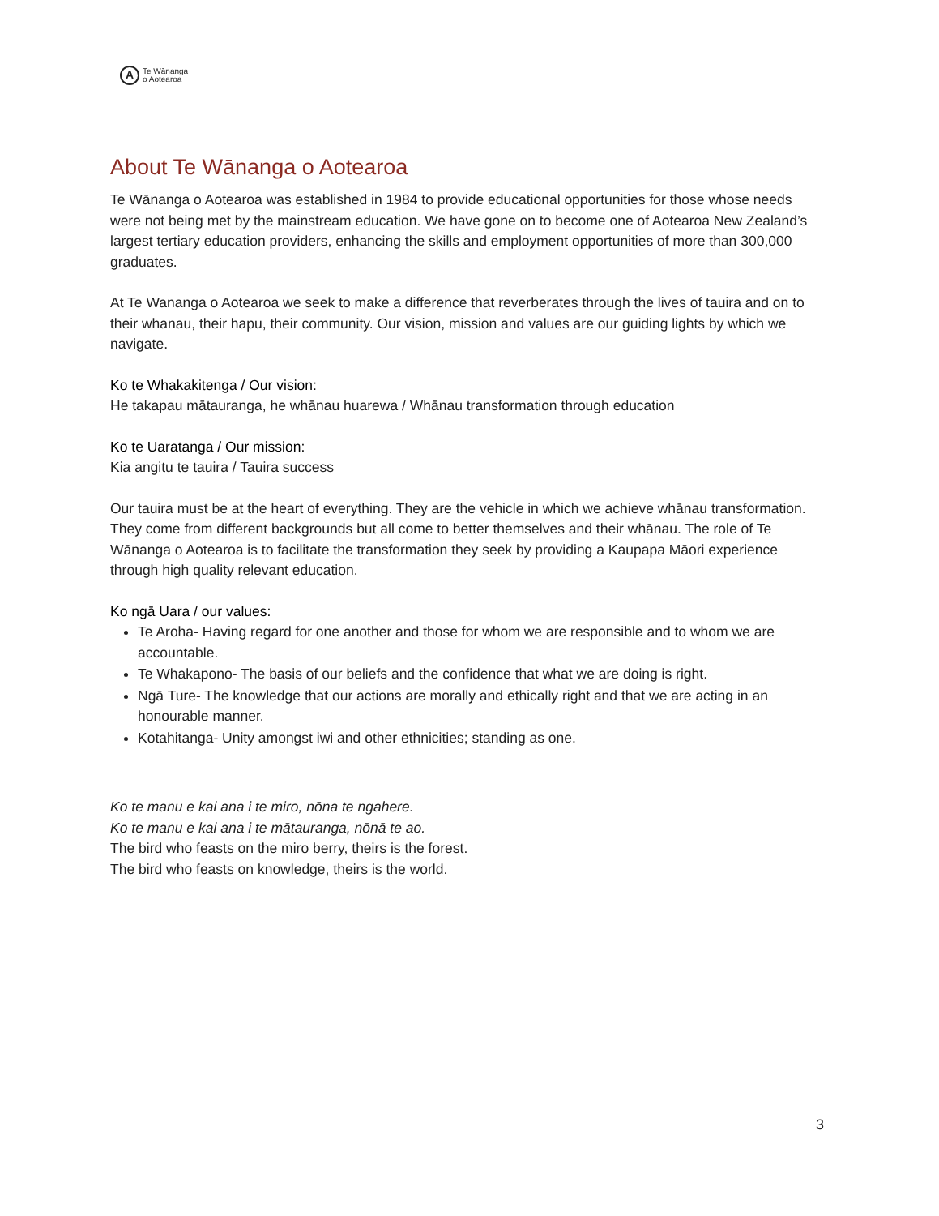A
Te Wānanga
o Aotearoa
About Te Wānanga o Aotearoa
Te Wānanga o Aotearoa was established in 1984 to provide educational opportunities for those whose needs were not being met by the mainstream education. We have gone on to become one of Aotearoa New Zealand’s largest tertiary education providers, enhancing the skills and employment opportunities of more than 300,000 graduates.
At Te Wananga o Aotearoa we seek to make a difference that reverberates through the lives of tauira and on to their whanau, their hapu, their community. Our vision, mission and values are our guiding lights by which we navigate.
Ko te Whakakitenga / Our vision:
He takapau mātauranga, he whānau huarewa / Whānau transformation through education
Ko te Uaratanga / Our mission:
Kia angitu te tauira / Tauira success
Our tauira must be at the heart of everything. They are the vehicle in which we achieve whānau transformation. They come from different backgrounds but all come to better themselves and their whānau. The role of Te Wānanga o Aotearoa is to facilitate the transformation they seek by providing a Kaupapa Māori experience through high quality relevant education.
Ko ngā Uara / our values:
Te Aroha- Having regard for one another and those for whom we are responsible and to whom we are accountable.
Te Whakapono- The basis of our beliefs and the confidence that what we are doing is right.
Ngā Ture- The knowledge that our actions are morally and ethically right and that we are acting in an honourable manner.
Kotahitanga- Unity amongst iwi and other ethnicities; standing as one.
Ko te manu e kai ana i te miro, nōna te ngahere.
Ko te manu e kai ana i te mātauranga, nōnā te ao.
The bird who feasts on the miro berry, theirs is the forest.
The bird who feasts on knowledge, theirs is the world.
3